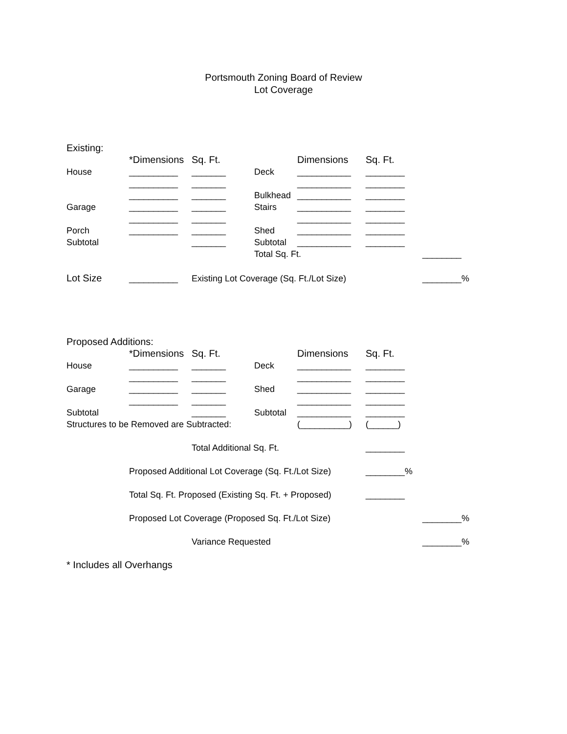Portsmouth Zoning Board of Review
Lot Coverage
| Existing: | | | | | | |
| | *Dimensions | Sq. Ft. | | Dimensions | Sq. Ft. | |
| House | __________ | _______ | Deck | ___________ | ________ | |
| | __________ | _______ | | ___________ | ________ | |
| | __________ | _______ | Bulkhead | ___________ | ________ | |
| Garage | __________ | _______ | Stairs | ___________ | ________ | |
| | __________ | _______ | | ___________ | ________ | |
| Porch | __________ | _______ | Shed | ___________ | ________ | |
| Subtotal | | _______ | Subtotal | ___________ | ________ | |
| | | | Total Sq. Ft. | | | ________ |
| Lot Size | __________ | Existing Lot Coverage (Sq. Ft./Lot Size) | | | | ________% |
| Proposed Additions: | | | | | | |
| | *Dimensions | Sq. Ft. | | Dimensions | Sq. Ft. | |
| House | __________ | _______ | Deck | ___________ | ________ | |
| | __________ | _______ | | ___________ | ________ | |
| Garage | __________ | _______ | Shed | ___________ | ________ | |
| | __________ | _______ | | ___________ | ________ | |
| Subtotal | | _______ | Subtotal | ___________ | ________ | |
| Structures to be Removed are Subtracted: | | | | (__________) | (______) | |
| | | Total Additional Sq. Ft. | | | ________ | |
| | Proposed Additional Lot Coverage (Sq. Ft./Lot Size) | | | | ________% | |
| | Total Sq. Ft. Proposed (Existing Sq. Ft. + Proposed) | | | | ________ | |
| | Proposed Lot Coverage (Proposed Sq. Ft./Lot Size) | | | | | ________% |
| | | Variance Requested | | | | ________% |
| * Includes all Overhangs | | | | | | |